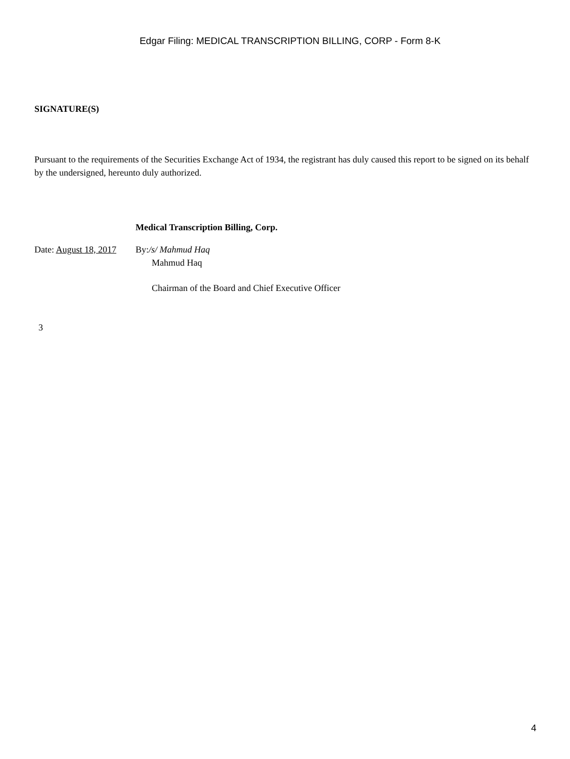Edgar Filing: MEDICAL TRANSCRIPTION BILLING, CORP - Form 8-K
SIGNATURE(S)
Pursuant to the requirements of the Securities Exchange Act of 1934, the registrant has duly caused this report to be signed on its behalf by the undersigned, hereunto duly authorized.
Medical Transcription Billing, Corp.
Date: August 18, 2017
By:/s/ Mahmud Haq
Mahmud Haq
Chairman of the Board and Chief Executive Officer
3
4